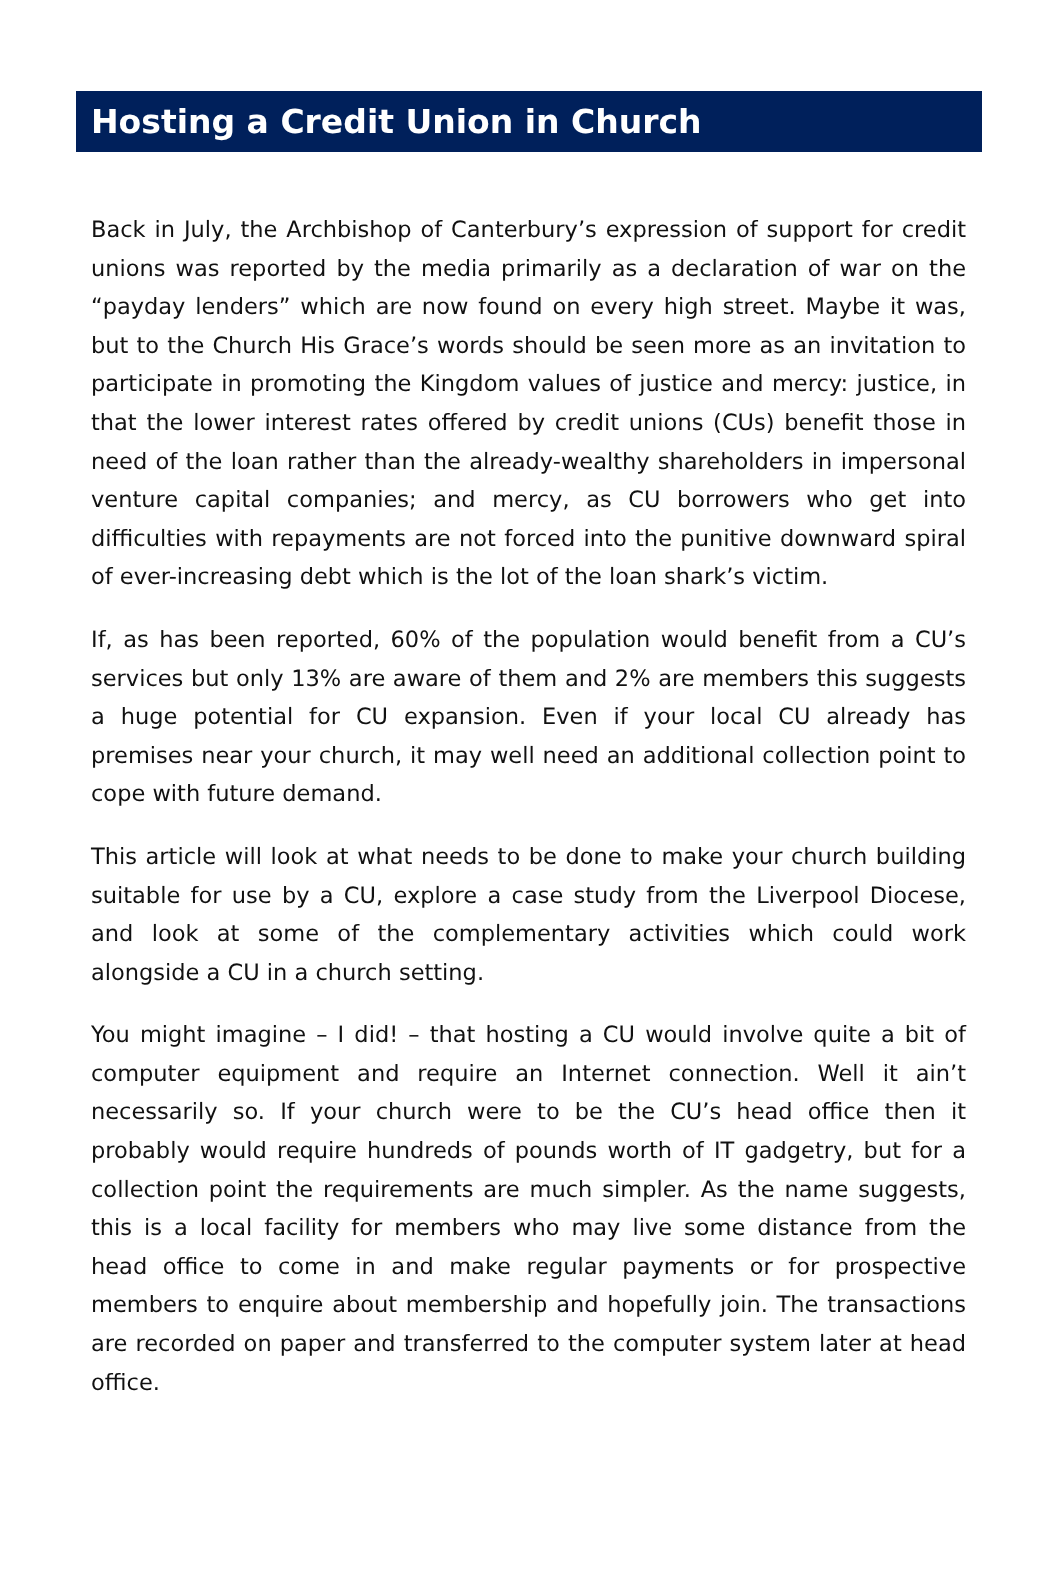Hosting a Credit Union in Church
Back in July, the Archbishop of Canterbury’s expression of support for credit unions was reported by the media primarily as a declaration of war on the “payday lenders” which are now found on every high street. Maybe it was, but to the Church His Grace’s words should be seen more as an invitation to participate in promoting the Kingdom values of justice and mercy: justice, in that the lower interest rates offered by credit unions (CUs) benefit those in need of the loan rather than the already-wealthy shareholders in impersonal venture capital companies; and mercy, as CU borrowers who get into difficulties with repayments are not forced into the punitive downward spiral of ever-increasing debt which is the lot of the loan shark’s victim.
If, as has been reported, 60% of the population would benefit from a CU’s services but only 13% are aware of them and 2% are members this suggests a huge potential for CU expansion. Even if your local CU already has premises near your church, it may well need an additional collection point to cope with future demand.
This article will look at what needs to be done to make your church building suitable for use by a CU, explore a case study from the Liverpool Diocese, and look at some of the complementary activities which could work alongside a CU in a church setting.
You might imagine – I did! – that hosting a CU would involve quite a bit of computer equipment and require an Internet connection. Well it ain’t necessarily so. If your church were to be the CU’s head office then it probably would require hundreds of pounds worth of IT gadgetry, but for a collection point the requirements are much simpler. As the name suggests, this is a local facility for members who may live some distance from the head office to come in and make regular payments or for prospective members to enquire about membership and hopefully join. The transactions are recorded on paper and transferred to the computer system later at head office.